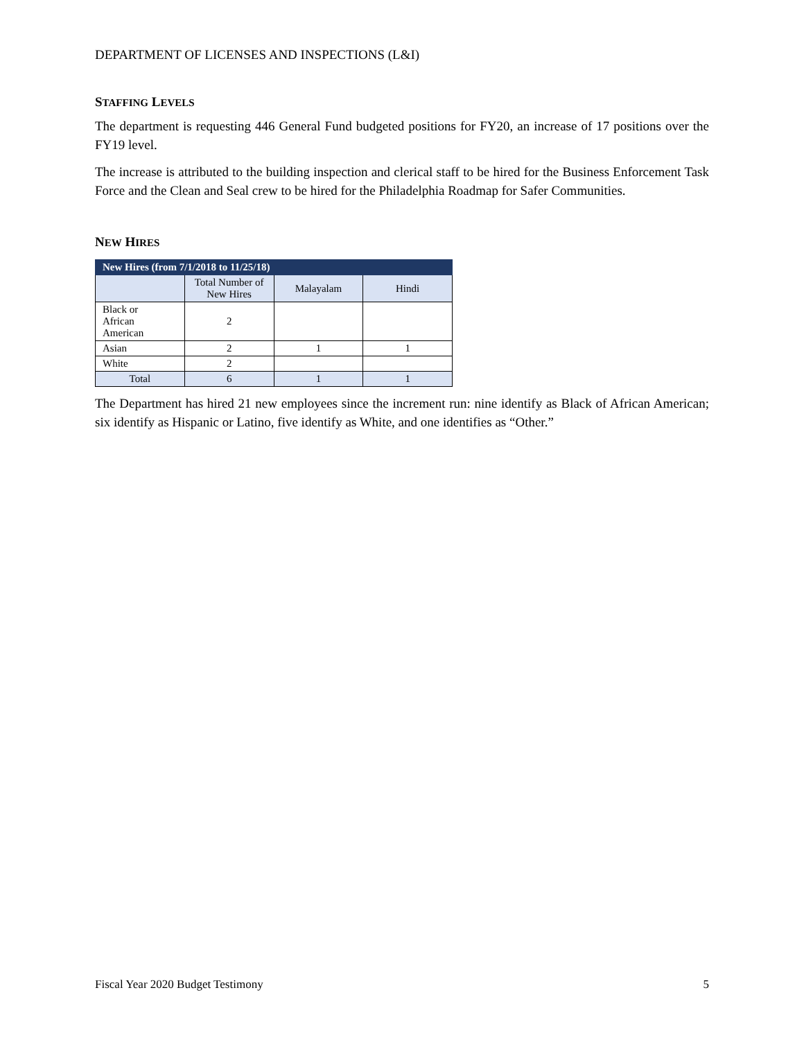DEPARTMENT OF LICENSES AND INSPECTIONS (L&I)
STAFFING LEVELS
The department is requesting 446 General Fund budgeted positions for FY20, an increase of 17 positions over the FY19 level.
The increase is attributed to the building inspection and clerical staff to be hired for the Business Enforcement Task Force and the Clean and Seal crew to be hired for the Philadelphia Roadmap for Safer Communities.
NEW HIRES
| New Hires (from 7/1/2018 to 11/25/18) | | | |
| --- | --- | --- | --- |
| | Total Number of New Hires | Malayalam | Hindi |
| Black or African American | 2 | | |
| Asian | 2 | 1 | 1 |
| White | 2 | | |
| Total | 6 | 1 | 1 |
The Department has hired 21 new employees since the increment run: nine identify as Black of African American; six identify as Hispanic or Latino, five identify as White, and one identifies as “Other.”
Fiscal Year 2020 Budget Testimony 5